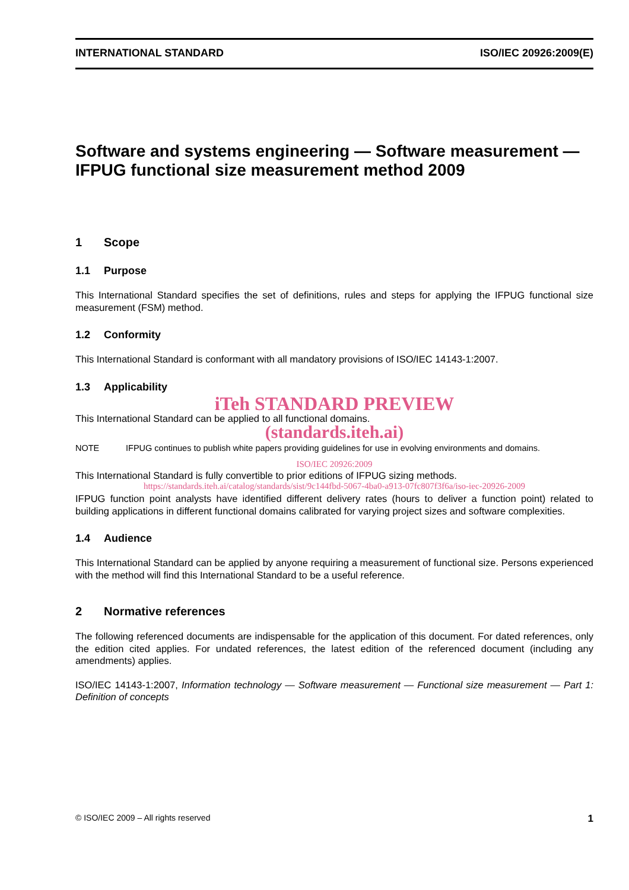INTERNATIONAL STANDARD ISO/IEC 20926:2009(E)
Software and systems engineering — Software measurement — IFPUG functional size measurement method 2009
1 Scope
1.1 Purpose
This International Standard specifies the set of definitions, rules and steps for applying the IFPUG functional size measurement (FSM) method.
1.2 Conformity
This International Standard is conformant with all mandatory provisions of ISO/IEC 14143-1:2007.
1.3 Applicability
iTeh STANDARD PREVIEW
This International Standard can be applied to all functional domains.
(standards.iteh.ai)
NOTE IFPUG continues to publish white papers providing guidelines for use in evolving environments and domains.
ISO/IEC 20926:2009
This International Standard is fully convertible to prior editions of IFPUG sizing methods.
https://standards.iteh.ai/catalog/standards/sist/9c144fbd-5067-4ba0-a913-07fc807f3f6a/iso-iec-20926-2009
IFPUG function point analysts have identified different delivery rates (hours to deliver a function point) related to building applications in different functional domains calibrated for varying project sizes and software complexities.
1.4 Audience
This International Standard can be applied by anyone requiring a measurement of functional size. Persons experienced with the method will find this International Standard to be a useful reference.
2 Normative references
The following referenced documents are indispensable for the application of this document. For dated references, only the edition cited applies. For undated references, the latest edition of the referenced document (including any amendments) applies.
ISO/IEC 14143-1:2007, Information technology — Software measurement — Functional size measurement — Part 1: Definition of concepts
© ISO/IEC 2009 – All rights reserved 1